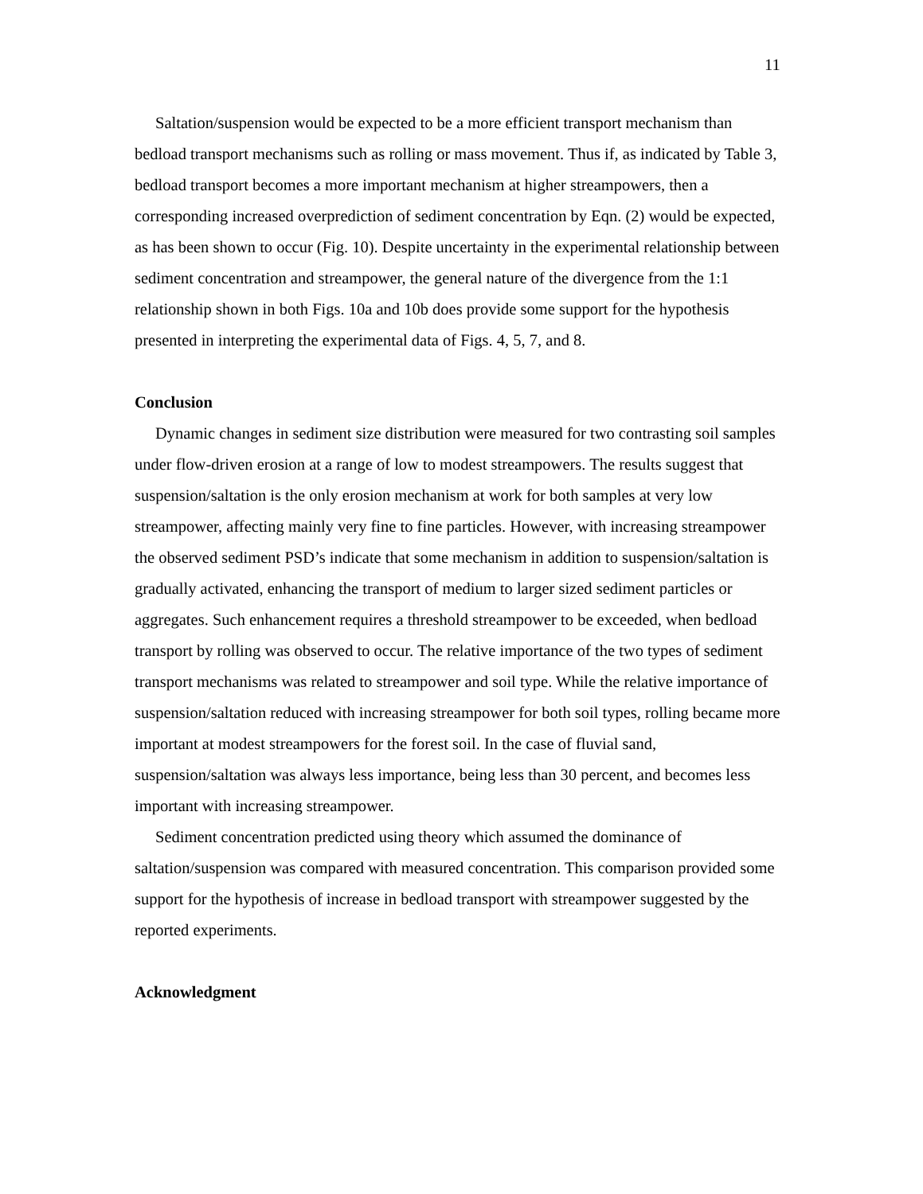11
Saltation/suspension would be expected to be a more efficient transport mechanism than bedload transport mechanisms such as rolling or mass movement. Thus if, as indicated by Table 3, bedload transport becomes a more important mechanism at higher streampowers, then a corresponding increased overprediction of sediment concentration by Eqn. (2) would be expected, as has been shown to occur (Fig. 10). Despite uncertainty in the experimental relationship between sediment concentration and streampower, the general nature of the divergence from the 1:1 relationship shown in both Figs. 10a and 10b does provide some support for the hypothesis presented in interpreting the experimental data of Figs. 4, 5, 7, and 8.
Conclusion
Dynamic changes in sediment size distribution were measured for two contrasting soil samples under flow-driven erosion at a range of low to modest streampowers. The results suggest that suspension/saltation is the only erosion mechanism at work for both samples at very low streampower, affecting mainly very fine to fine particles. However, with increasing streampower the observed sediment PSD’s indicate that some mechanism in addition to suspension/saltation is gradually activated, enhancing the transport of medium to larger sized sediment particles or aggregates. Such enhancement requires a threshold streampower to be exceeded, when bedload transport by rolling was observed to occur. The relative importance of the two types of sediment transport mechanisms was related to streampower and soil type. While the relative importance of suspension/saltation reduced with increasing streampower for both soil types, rolling became more important at modest streampowers for the forest soil. In the case of fluvial sand, suspension/saltation was always less importance, being less than 30 percent, and becomes less important with increasing streampower.
Sediment concentration predicted using theory which assumed the dominance of saltation/suspension was compared with measured concentration. This comparison provided some support for the hypothesis of increase in bedload transport with streampower suggested by the reported experiments.
Acknowledgment